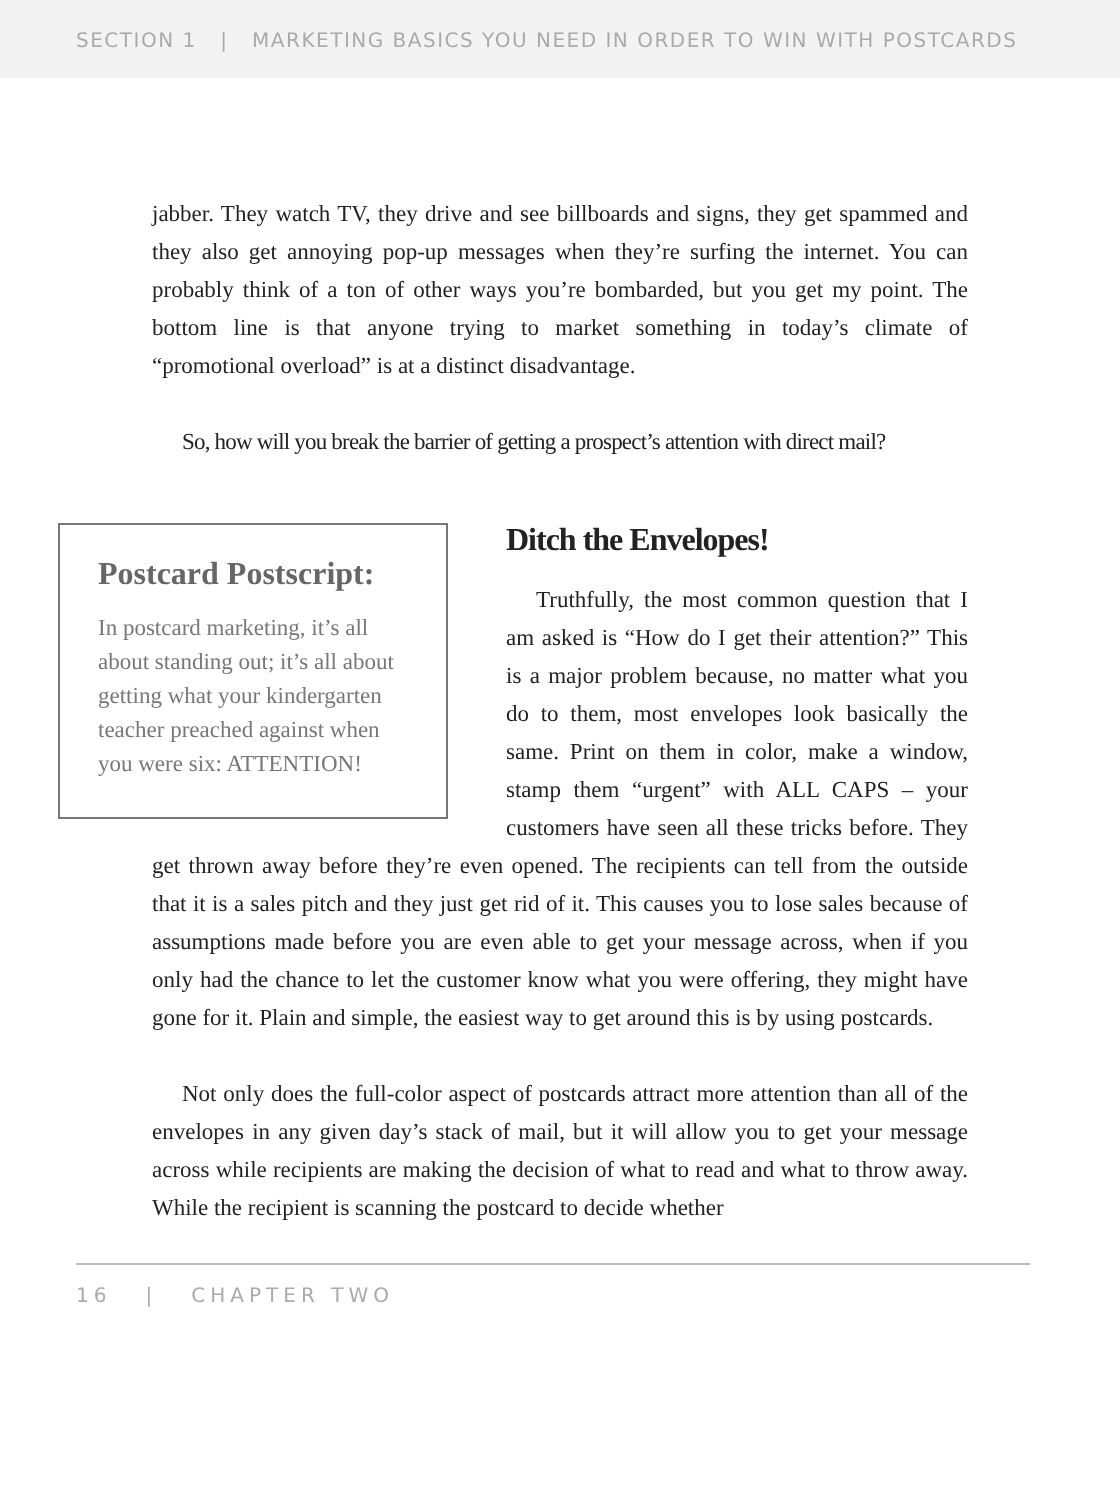SECTION 1 | MARKETING BASICS YOU NEED IN ORDER TO WIN WITH POSTCARDS
jabber. They watch TV, they drive and see billboards and signs, they get spammed and they also get annoying pop-up messages when they’re surfing the internet. You can probably think of a ton of other ways you’re bombarded, but you get my point. The bottom line is that anyone trying to market something in today’s climate of “promotional overload” is at a distinct disadvantage.
So, how will you break the barrier of getting a prospect’s attention with direct mail?
Postcard Postscript:
In postcard marketing, it’s all about standing out; it’s all about getting what your kindergarten teacher preached against when you were six: ATTENTION!
Ditch the Envelopes!
Truthfully, the most common question that I am asked is “How do I get their attention?” This is a major problem because, no matter what you do to them, most envelopes look basically the same. Print on them in color, make a window, stamp them “urgent” with ALL CAPS – your customers have seen all these tricks before. They get thrown away before they’re even opened. The recipients can tell from the outside that it is a sales pitch and they just get rid of it. This causes you to lose sales because of assumptions made before you are even able to get your message across, when if you only had the chance to let the customer know what you were offering, they might have gone for it. Plain and simple, the easiest way to get around this is by using postcards.
Not only does the full-color aspect of postcards attract more attention than all of the envelopes in any given day’s stack of mail, but it will allow you to get your message across while recipients are making the decision of what to read and what to throw away. While the recipient is scanning the postcard to decide whether
16 | CHAPTER TWO